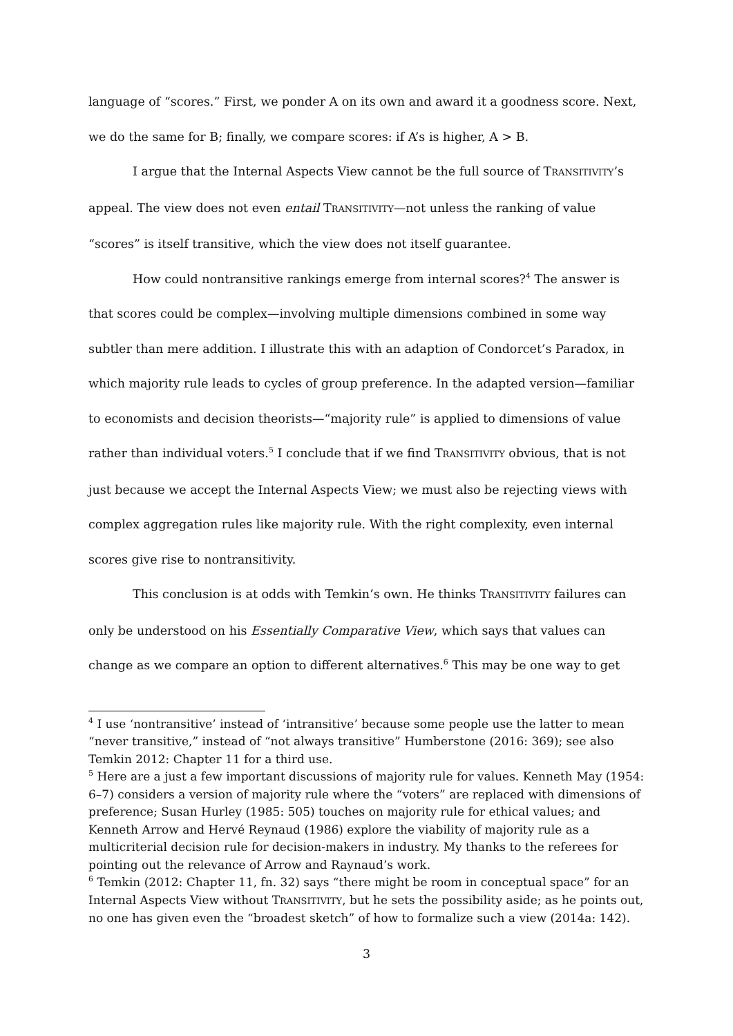language of “scores.” First, we ponder A on its own and award it a goodness score. Next, we do the same for B; finally, we compare scores: if A’s is higher, A > B.
I argue that the Internal Aspects View cannot be the full source of TRANSITIVITY’s appeal. The view does not even entail TRANSITIVITY—not unless the ranking of value “scores” is itself transitive, which the view does not itself guarantee.
How could nontransitive rankings emerge from internal scores?<sup>4</sup> The answer is that scores could be complex—involving multiple dimensions combined in some way subtler than mere addition. I illustrate this with an adaption of Condorcet’s Paradox, in which majority rule leads to cycles of group preference. In the adapted version—familiar to economists and decision theorists—“majority rule” is applied to dimensions of value rather than individual voters.<sup>5</sup> I conclude that if we find TRANSITIVITY obvious, that is not just because we accept the Internal Aspects View; we must also be rejecting views with complex aggregation rules like majority rule. With the right complexity, even internal scores give rise to nontransitivity.
This conclusion is at odds with Temkin’s own. He thinks TRANSITIVITY failures can only be understood on his Essentially Comparative View, which says that values can change as we compare an option to different alternatives.<sup>6</sup> This may be one way to get
<sup>4</sup> I use ‘nontransitive’ instead of ‘intransitive’ because some people use the latter to mean “never transitive,” instead of “not always transitive” Humberstone (2016: 369); see also Temkin 2012: Chapter 11 for a third use.
<sup>5</sup> Here are a just a few important discussions of majority rule for values. Kenneth May (1954: 6–7) considers a version of majority rule where the “voters” are replaced with dimensions of preference; Susan Hurley (1985: 505) touches on majority rule for ethical values; and Kenneth Arrow and Hervé Reynaud (1986) explore the viability of majority rule as a multicriterial decision rule for decision-makers in industry. My thanks to the referees for pointing out the relevance of Arrow and Raynaud’s work.
<sup>6</sup> Temkin (2012: Chapter 11, fn. 32) says “there might be room in conceptual space” for an Internal Aspects View without TRANSITIVITY, but he sets the possibility aside; as he points out, no one has given even the “broadest sketch” of how to formalize such a view (2014a: 142).
3